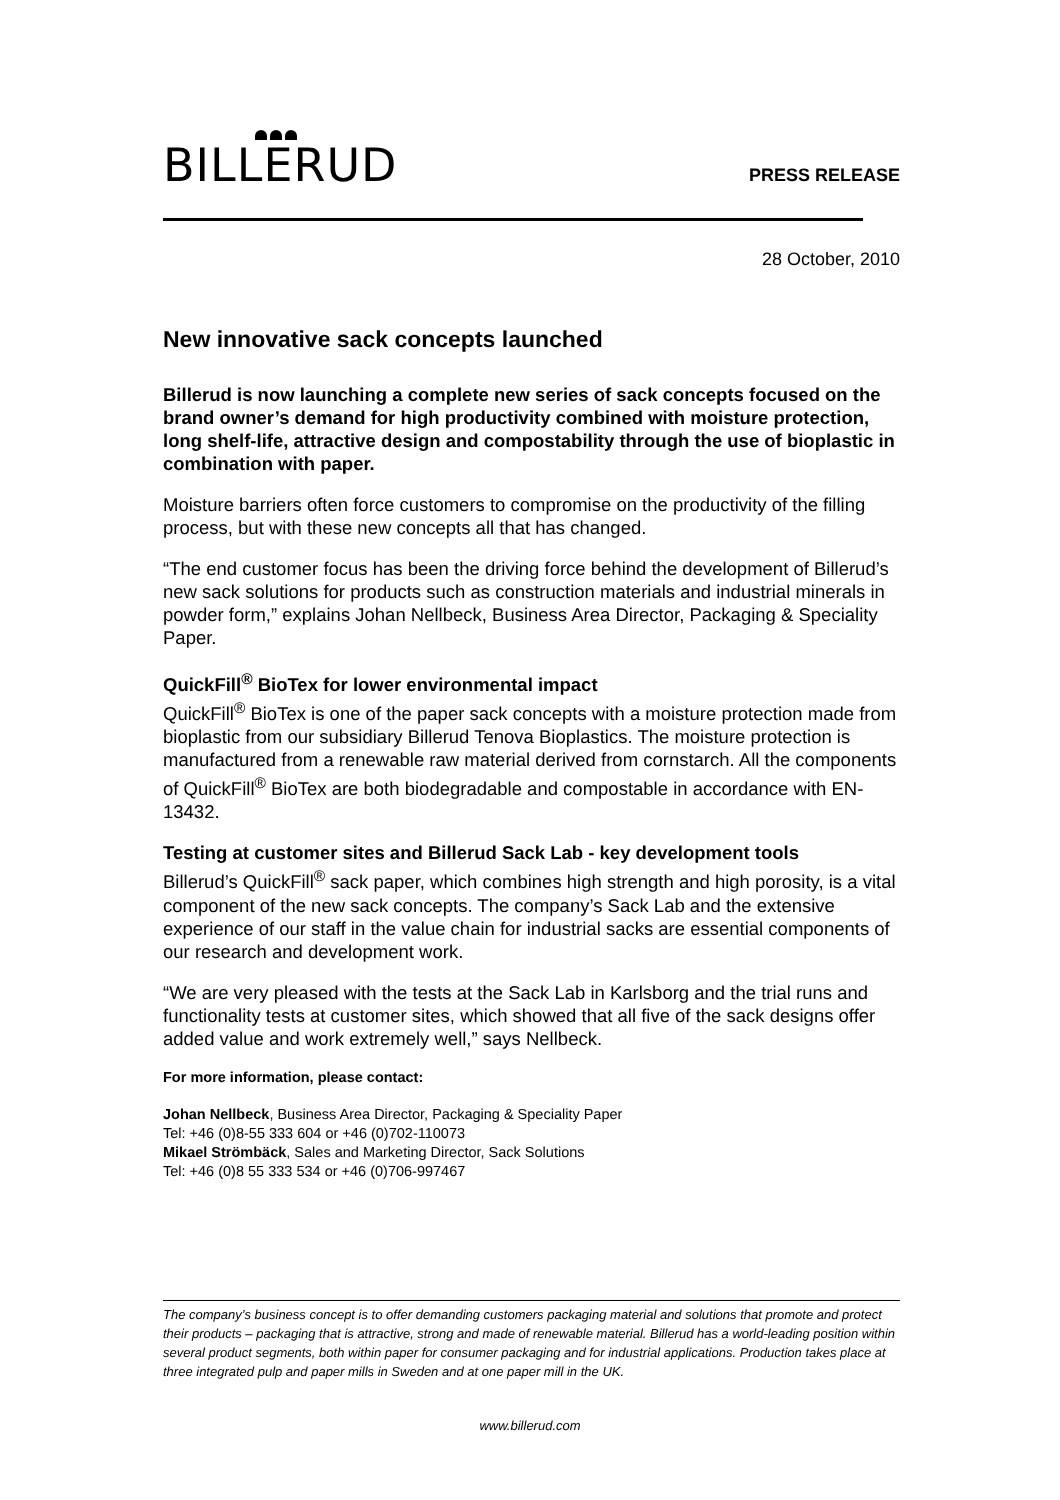BILLERUD
PRESS RELEASE
28 October, 2010
New innovative sack concepts launched
Billerud is now launching a complete new series of sack concepts focused on the brand owner’s demand for high productivity combined with moisture protection, long shelf-life, attractive design and compostability through the use of bioplastic in combination with paper.
Moisture barriers often force customers to compromise on the productivity of the filling process, but with these new concepts all that has changed.
“The end customer focus has been the driving force behind the development of Billerud’s new sack solutions for products such as construction materials and industrial minerals in powder form,” explains Johan Nellbeck, Business Area Director, Packaging & Speciality Paper.
QuickFill<sup>®</sup> BioTex for lower environmental impact
QuickFill<sup>®</sup> BioTex is one of the paper sack concepts with a moisture protection made from bioplastic from our subsidiary Billerud Tenova Bioplastics. The moisture protection is manufactured from a renewable raw material derived from cornstarch. All the components of QuickFill<sup>®</sup> BioTex are both biodegradable and compostable in accordance with EN-13432.
Testing at customer sites and Billerud Sack Lab - key development tools
Billerud’s QuickFill<sup>®</sup> sack paper, which combines high strength and high porosity, is a vital component of the new sack concepts. The company’s Sack Lab and the extensive experience of our staff in the value chain for industrial sacks are essential components of our research and development work.
“We are very pleased with the tests at the Sack Lab in Karlsborg and the trial runs and functionality tests at customer sites, which showed that all five of the sack designs offer added value and work extremely well,” says Nellbeck.
For more information, please contact:
Johan Nellbeck, Business Area Director, Packaging & Speciality Paper
Tel: +46 (0)8-55 333 604 or +46 (0)702-110073
Mikael Strömbäck, Sales and Marketing Director, Sack Solutions
Tel: +46 (0)8 55 333 534 or +46 (0)706-997467
The company’s business concept is to offer demanding customers packaging material and solutions that promote and protect their products – packaging that is attractive, strong and made of renewable material. Billerud has a world-leading position within several product segments, both within paper for consumer packaging and for industrial applications. Production takes place at three integrated pulp and paper mills in Sweden and at one paper mill in the UK.
www.billerud.com